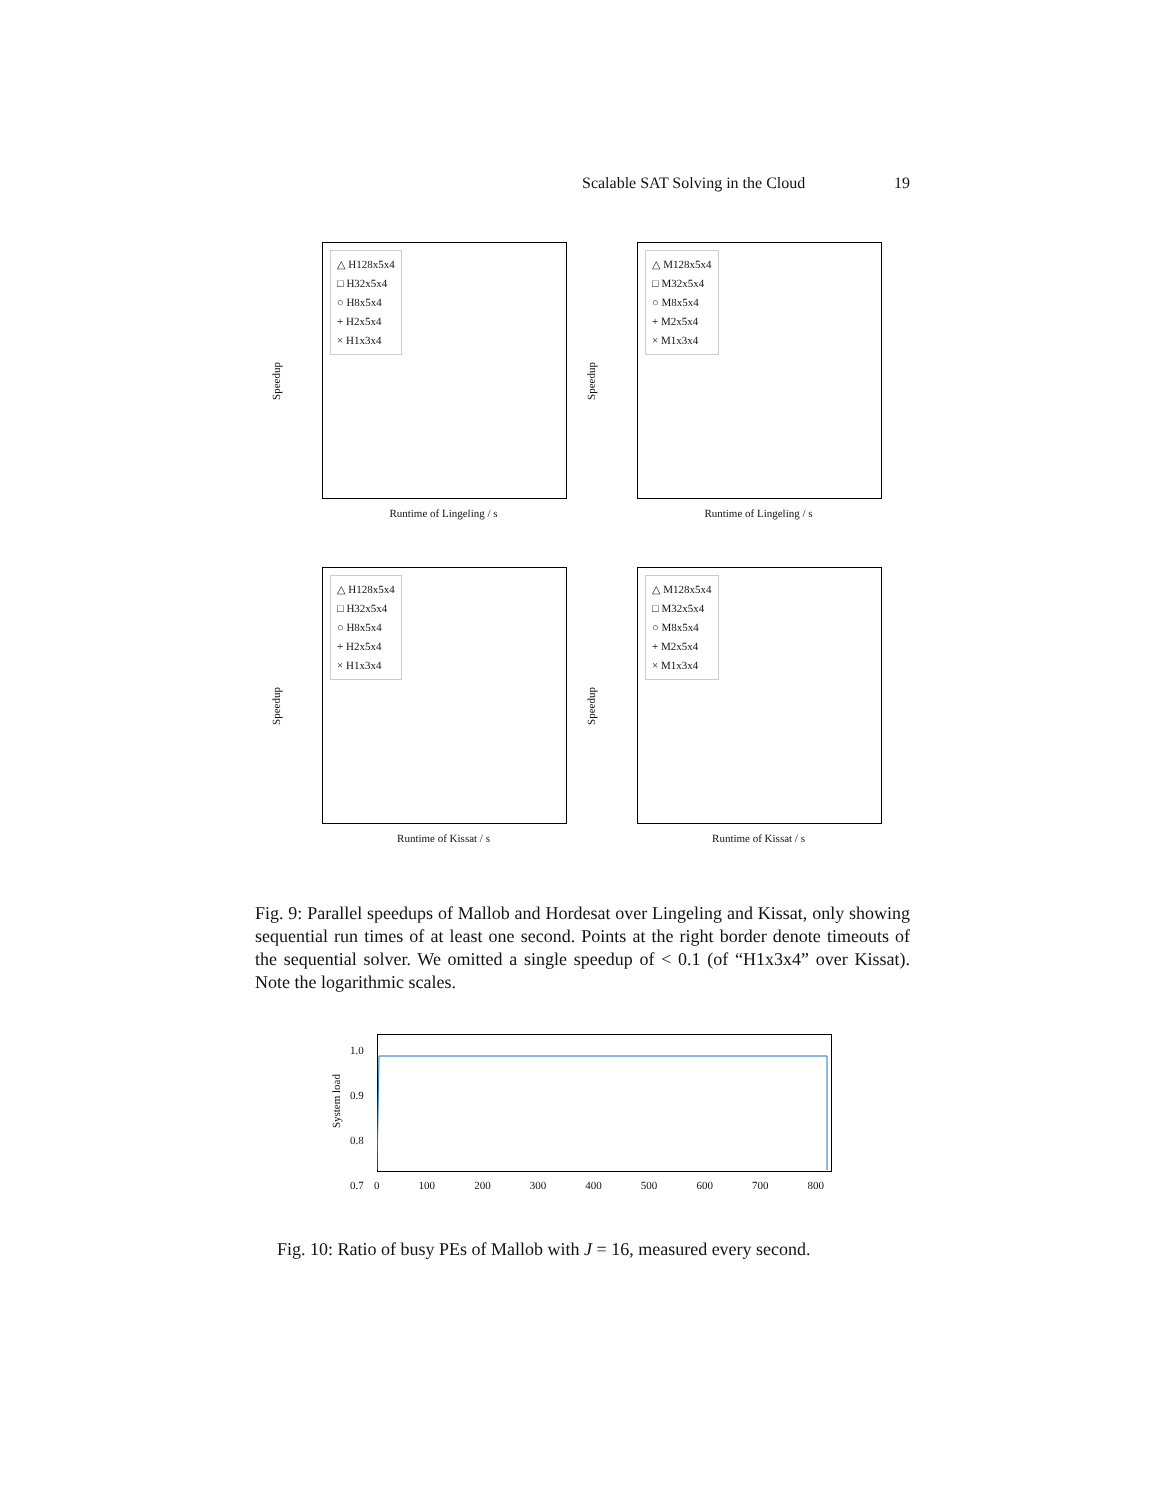Scalable SAT Solving in the Cloud 19
△ H128x5x4
□ H32x5x4
○ H8x5x4
+ H2x5x4
× H1x3x4
Speedup
Runtime of Lingeling / s
△ M128x5x4
□ M32x5x4
○ M8x5x4
+ M2x5x4
× M1x3x4
Speedup
Runtime of Lingeling / s
△ H128x5x4
□ H32x5x4
○ H8x5x4
+ H2x5x4
× H1x3x4
Speedup
Runtime of Kissat / s
△ M128x5x4
□ M32x5x4
○ M8x5x4
+ M2x5x4
× M1x3x4
Speedup
Runtime of Kissat / s
Fig. 9: Parallel speedups of Mallob and Hordesat over Lingeling and Kissat, only showing sequential run times of at least one second. Points at the right border denote timeouts of the sequential solver. We omitted a single speedup of < 0.1 (of “H1x3x4” over Kissat). Note the logarithmic scales.
System load
1.0
0.9
0.8
0.7
0 100 200 300 400 500 600 700 800
Fig. 10: Ratio of busy PEs of Mallob with J = 16, measured every second.